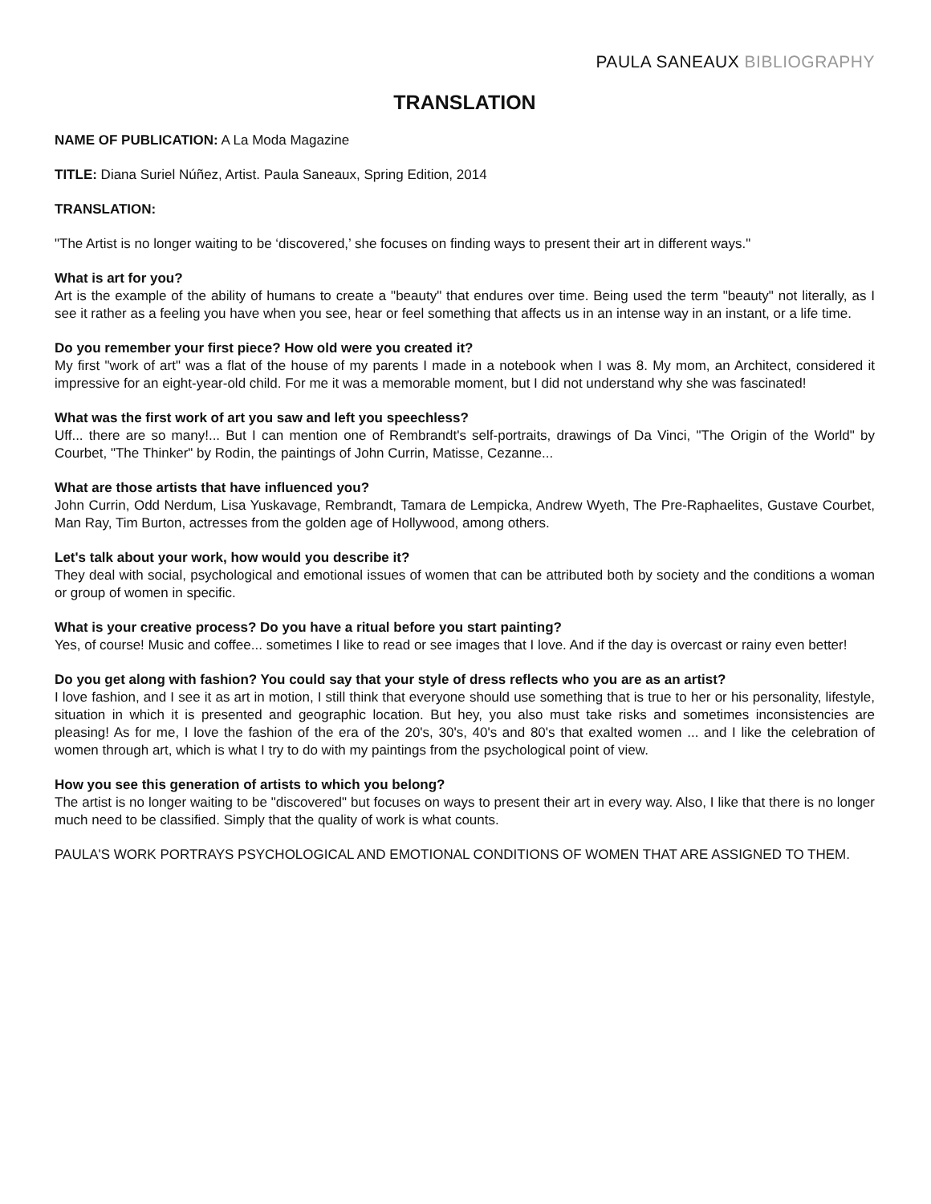PAULA SANEAUX BIBLIOGRAPHY
TRANSLATION
NAME OF PUBLICATION: A La Moda Magazine
TITLE: Diana Suriel Núñez, Artist. Paula Saneaux, Spring Edition, 2014
TRANSLATION:
"The Artist is no longer waiting to be ‘discovered,’ she focuses on finding ways to present their art in different ways."
What is art for you?
Art is the example of the ability of humans to create a "beauty" that endures over time. Being used the term "beauty" not literally, as I see it rather as a feeling you have when you see, hear or feel something that affects us in an intense way in an instant, or a life time.
Do you remember your first piece? How old were you created it?
My first "work of art" was a flat of the house of my parents I made in a notebook when I was 8. My mom, an Architect, considered it impressive for an eight-year-old child. For me it was a memorable moment, but I did not understand why she was fascinated!
What was the first work of art you saw and left you speechless?
Uff... there are so many!... But I can mention one of Rembrandt's self-portraits, drawings of Da Vinci, "The Origin of the World" by Courbet, "The Thinker" by Rodin, the paintings of John Currin, Matisse, Cezanne...
What are those artists that have influenced you?
John Currin, Odd Nerdum, Lisa Yuskavage, Rembrandt, Tamara de Lempicka, Andrew Wyeth, The Pre-Raphaelites, Gustave Courbet, Man Ray, Tim Burton, actresses from the golden age of Hollywood, among others.
Let's talk about your work, how would you describe it?
They deal with social, psychological and emotional issues of women that can be attributed both by society and the conditions a woman or group of women in specific.
What is your creative process? Do you have a ritual before you start painting?
Yes, of course! Music and coffee... sometimes I like to read or see images that I love. And if the day is overcast or rainy even better!
Do you get along with fashion? You could say that your style of dress reflects who you are as an artist?
I love fashion, and I see it as art in motion, I still think that everyone should use something that is true to her or his personality, lifestyle, situation in which it is presented and geographic location. But hey, you also must take risks and sometimes inconsistencies are pleasing! As for me, I love the fashion of the era of the 20's, 30's, 40's and 80's that exalted women ... and I like the celebration of women through art, which is what I try to do with my paintings from the psychological point of view.
How you see this generation of artists to which you belong?
The artist is no longer waiting to be "discovered" but focuses on ways to present their art in every way. Also, I like that there is no longer much need to be classified. Simply that the quality of work is what counts.
PAULA'S WORK PORTRAYS PSYCHOLOGICAL AND EMOTIONAL CONDITIONS OF WOMEN THAT ARE ASSIGNED TO THEM.